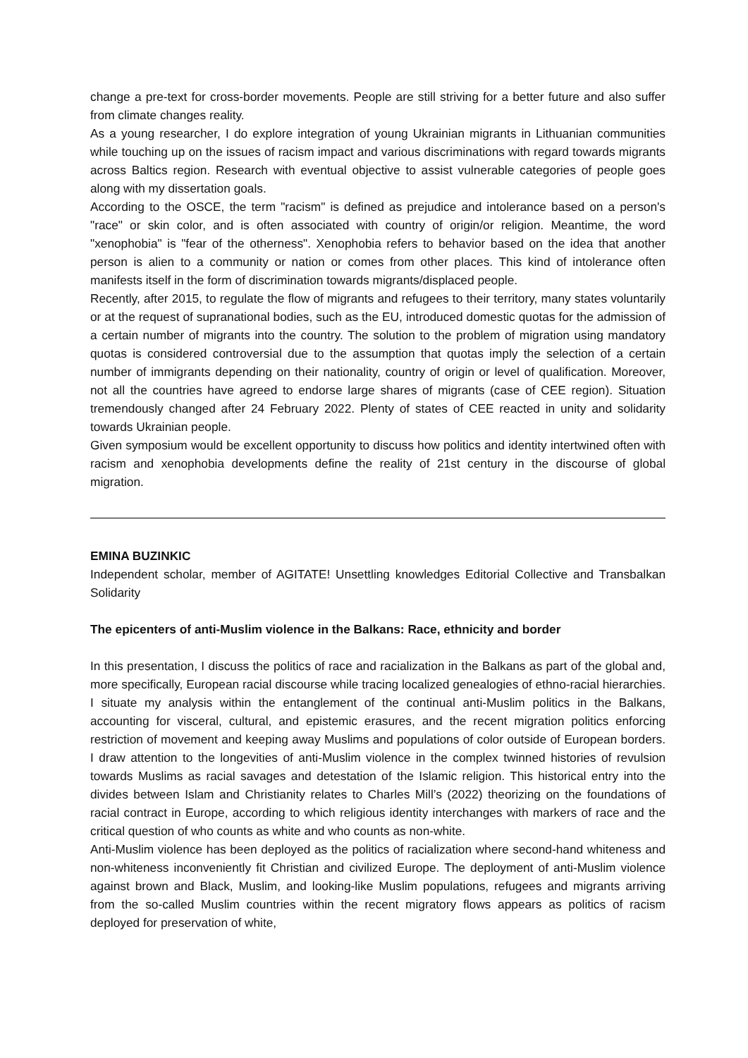change a pre-text for cross-border movements. People are still striving for a better future and also suffer from climate changes reality.
As a young researcher, I do explore integration of young Ukrainian migrants in Lithuanian communities while touching up on the issues of racism impact and various discriminations with regard towards migrants across Baltics region. Research with eventual objective to assist vulnerable categories of people goes along with my dissertation goals.
According to the OSCE, the term "racism" is defined as prejudice and intolerance based on a person's "race" or skin color, and is often associated with country of origin/or religion. Meantime, the word "xenophobia" is "fear of the otherness". Xenophobia refers to behavior based on the idea that another person is alien to a community or nation or comes from other places. This kind of intolerance often manifests itself in the form of discrimination towards migrants/displaced people.
Recently, after 2015, to regulate the flow of migrants and refugees to their territory, many states voluntarily or at the request of supranational bodies, such as the EU, introduced domestic quotas for the admission of a certain number of migrants into the country. The solution to the problem of migration using mandatory quotas is considered controversial due to the assumption that quotas imply the selection of a certain number of immigrants depending on their nationality, country of origin or level of qualification. Moreover, not all the countries have agreed to endorse large shares of migrants (case of CEE region). Situation tremendously changed after 24 February 2022. Plenty of states of CEE reacted in unity and solidarity towards Ukrainian people.
Given symposium would be excellent opportunity to discuss how politics and identity intertwined often with racism and xenophobia developments define the reality of 21st century in the discourse of global migration.
EMINA BUZINKIC
Independent scholar, member of AGITATE! Unsettling knowledges Editorial Collective and Transbalkan Solidarity
The epicenters of anti-Muslim violence in the Balkans: Race, ethnicity and border
In this presentation, I discuss the politics of race and racialization in the Balkans as part of the global and, more specifically, European racial discourse while tracing localized genealogies of ethno-racial hierarchies. I situate my analysis within the entanglement of the continual anti-Muslim politics in the Balkans, accounting for visceral, cultural, and epistemic erasures, and the recent migration politics enforcing restriction of movement and keeping away Muslims and populations of color outside of European borders. I draw attention to the longevities of anti-Muslim violence in the complex twinned histories of revulsion towards Muslims as racial savages and detestation of the Islamic religion. This historical entry into the divides between Islam and Christianity relates to Charles Mill’s (2022) theorizing on the foundations of racial contract in Europe, according to which religious identity interchanges with markers of race and the critical question of who counts as white and who counts as non-white.
Anti-Muslim violence has been deployed as the politics of racialization where second-hand whiteness and non-whiteness inconveniently fit Christian and civilized Europe. The deployment of anti-Muslim violence against brown and Black, Muslim, and looking-like Muslim populations, refugees and migrants arriving from the so-called Muslim countries within the recent migratory flows appears as politics of racism deployed for preservation of white,